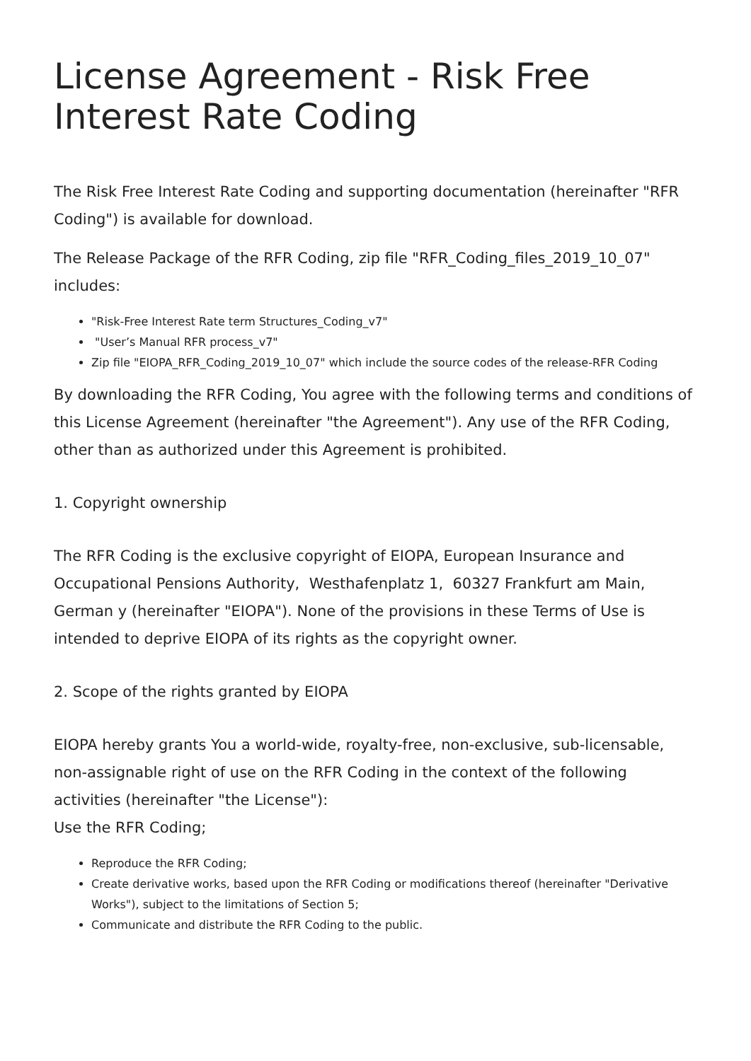License Agreement - Risk Free Interest Rate Coding
The Risk Free Interest Rate Coding and supporting documentation (hereinafter "RFR Coding") is available for download.
The Release Package of the RFR Coding, zip file "RFR_Coding_files_2019_10_07" includes:
"Risk-Free Interest Rate term Structures_Coding_v7"
"User’s Manual RFR process_v7"
Zip file "EIOPA_RFR_Coding_2019_10_07" which include the source codes of the release-RFR Coding
By downloading the RFR Coding, You agree with the following terms and conditions of this License Agreement (hereinafter "the Agreement"). Any use of the RFR Coding, other than as authorized under this Agreement is prohibited.
1. Copyright ownership
The RFR Coding is the exclusive copyright of EIOPA, European Insurance and Occupational Pensions Authority, Westhafenplatz 1, 60327 Frankfurt am Main, German y (hereinafter "EIOPA"). None of the provisions in these Terms of Use is intended to deprive EIOPA of its rights as the copyright owner.
2. Scope of the rights granted by EIOPA
EIOPA hereby grants You a world-wide, royalty-free, non-exclusive, sub-licensable, non-assignable right of use on the RFR Coding in the context of the following activities (hereinafter "the License"):
Use the RFR Coding;
Reproduce the RFR Coding;
Create derivative works, based upon the RFR Coding or modifications thereof (hereinafter "Derivative Works"), subject to the limitations of Section 5;
Communicate and distribute the RFR Coding to the public.